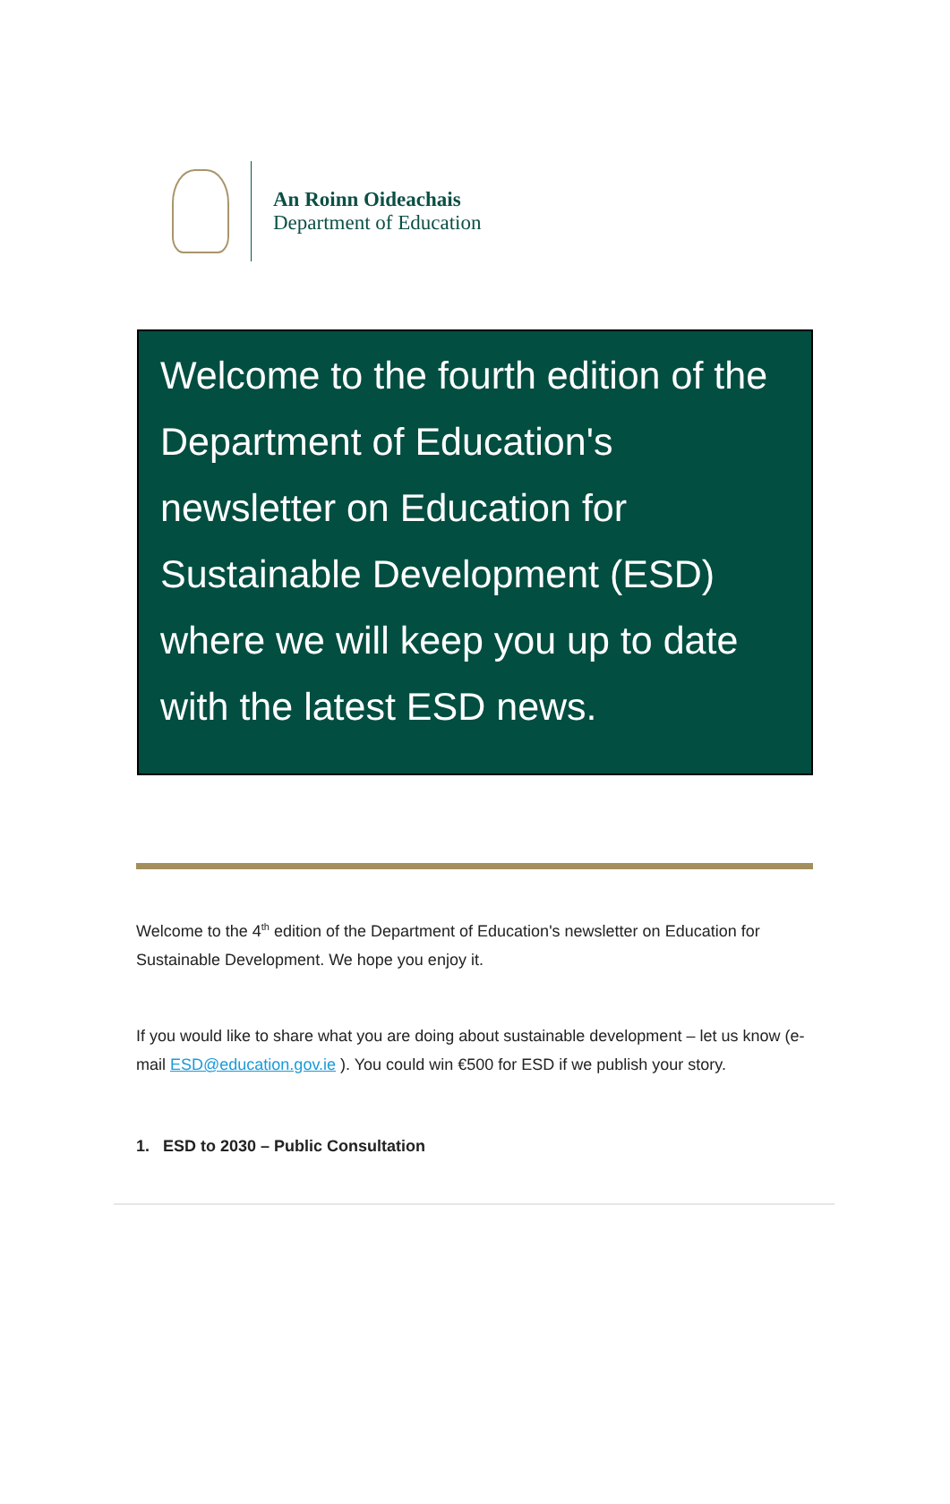An Roinn Oideachais
Department of Education
Welcome to the fourth edition of the Department of Education's newsletter on Education for Sustainable Development (ESD) where we will keep you up to date with the latest ESD news.
Welcome to the 4<sup>th</sup> edition of the Department of Education's newsletter on Education for Sustainable Development. We hope you enjoy it.
If you would like to share what you are doing about sustainable development – let us know (e-mail ESD@education.gov.ie ). You could win €500 for ESD if we publish your story.
1. ESD to 2030 – Public Consultation